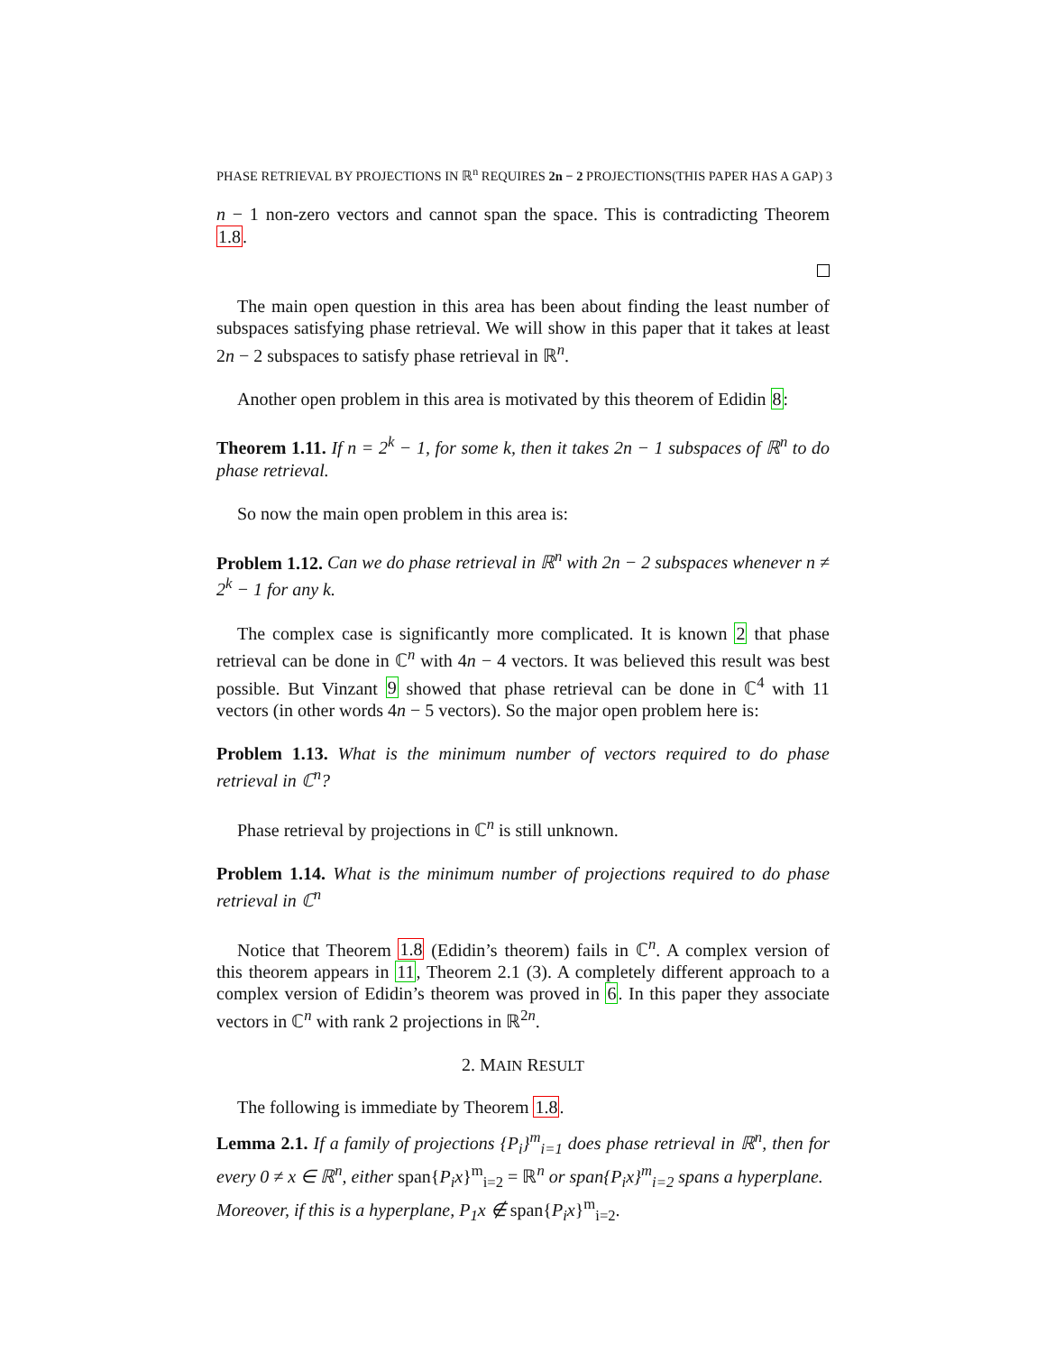PHASE RETRIEVAL BY PROJECTIONS IN ℝ<sup>n</sup> REQUIRES 2n − 2 PROJECTIONS(THIS PAPER HAS A GAP) 3
n − 1 non-zero vectors and cannot span the space. This is contradicting Theorem 1.8.
The main open question in this area has been about finding the least number of subspaces satisfying phase retrieval. We will show in this paper that it takes at least 2n − 2 subspaces to satisfy phase retrieval in ℝ<sup>n</sup>.
Another open problem in this area is motivated by this theorem of Edidin 8:
Theorem 1.11. If n = 2<sup>k</sup> − 1, for some k, then it takes 2n − 1 subspaces of ℝ<sup>n</sup> to do phase retrieval.
So now the main open problem in this area is:
Problem 1.12. Can we do phase retrieval in ℝ<sup>n</sup> with 2n − 2 subspaces whenever n ≠ 2<sup>k</sup> − 1 for any k.
The complex case is significantly more complicated. It is known 2 that phase retrieval can be done in ℂ<sup>n</sup> with 4n − 4 vectors. It was believed this result was best possible. But Vinzant 9 showed that phase retrieval can be done in ℂ<sup>4</sup> with 11 vectors (in other words 4n − 5 vectors). So the major open problem here is:
Problem 1.13. What is the minimum number of vectors required to do phase retrieval in ℂ<sup>n</sup>?
Phase retrieval by projections in ℂ<sup>n</sup> is still unknown.
Problem 1.14. What is the minimum number of projections required to do phase retrieval in ℂ<sup>n</sup>
Notice that Theorem 1.8 (Edidin’s theorem) fails in ℂ<sup>n</sup>. A complex version of this theorem appears in 11, Theorem 2.1 (3). A completely different approach to a complex version of Edidin’s theorem was proved in 6. In this paper they associate vectors in ℂ<sup>n</sup> with rank 2 projections in ℝ<sup>2n</sup>.
2. MAIN RESULT
The following is immediate by Theorem 1.8.
Lemma 2.1. If a family of projections {P<sub>i</sub>}<sup>m</sup><sub>i=1</sub> does phase retrieval in ℝ<sup>n</sup>, then for every 0 ≠ x ∈ ℝ<sup>n</sup>, either span{P<sub>i</sub>x}<sup>m</sup><sub>i=2</sub> = ℝ<sup>n</sup> or span{P<sub>i</sub>x}<sup>m</sup><sub>i=2</sub> spans a hyperplane.
Moreover, if this is a hyperplane, P<sub>1</sub>x ∉ span{P<sub>i</sub>x}<sup>m</sup><sub>i=2</sub>.